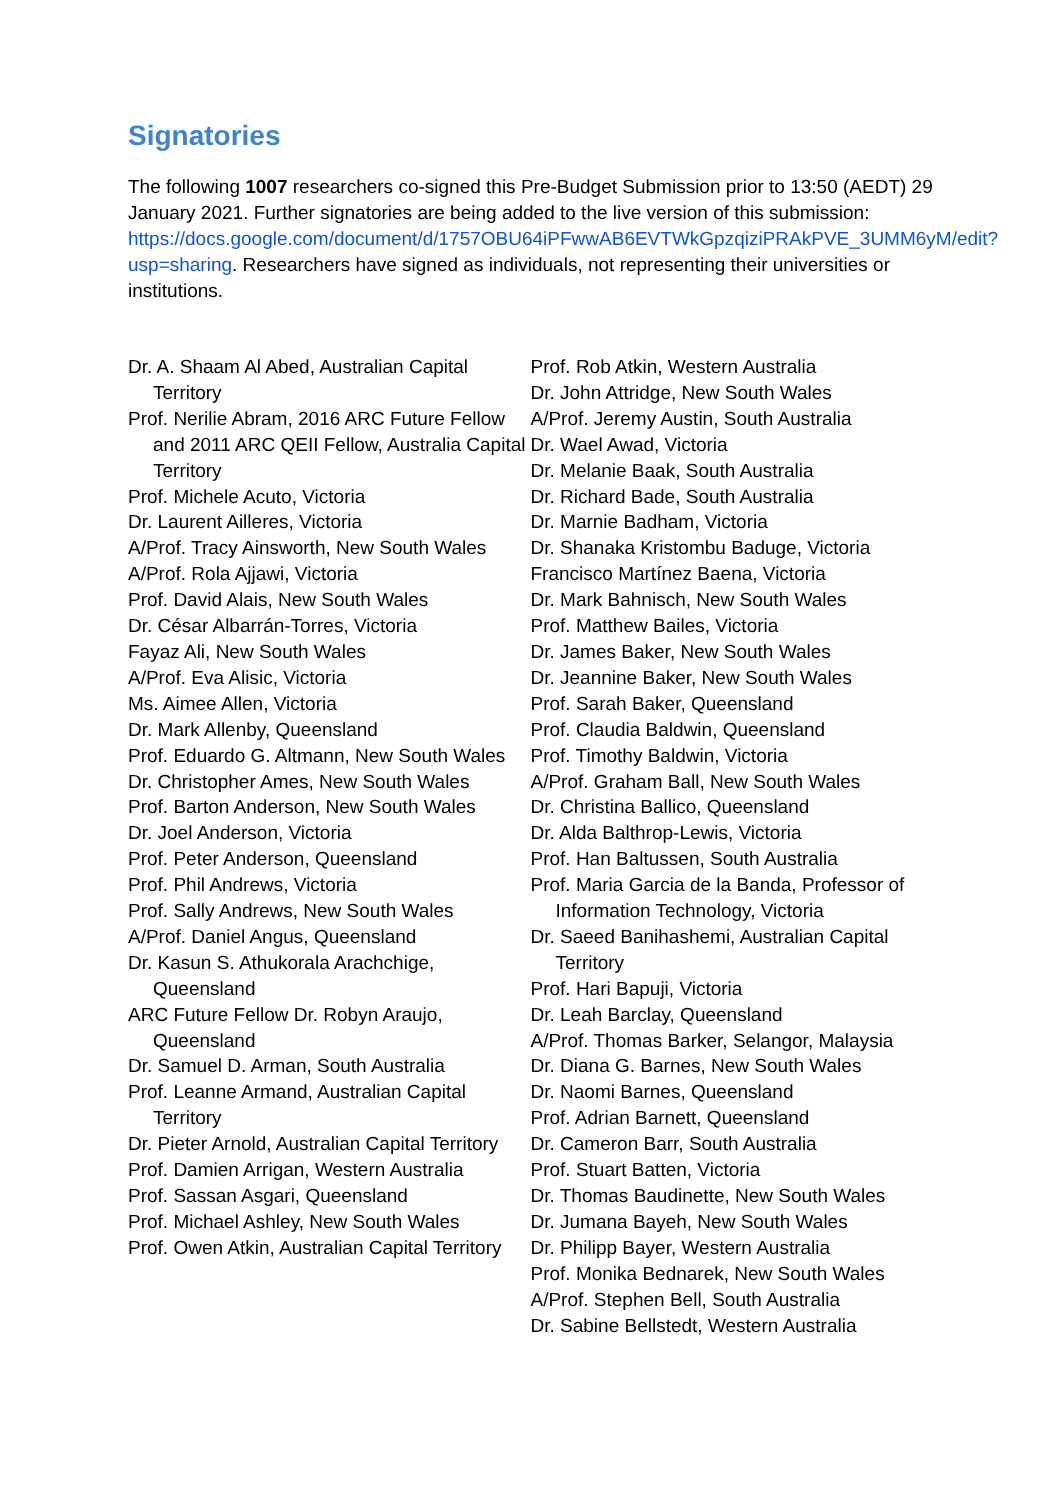Signatories
The following 1007 researchers co-signed this Pre-Budget Submission prior to 13:50 (AEDT) 29 January 2021. Further signatories are being added to the live version of this submission: https://docs.google.com/document/d/1757OBU64iPFwwAB6EVTWkGpzqiziPRAkPVE_3UMM6yM/edit?usp=sharing. Researchers have signed as individuals, not representing their universities or institutions.
Dr. A. Shaam Al Abed, Australian Capital Territory
Prof. Nerilie Abram, 2016 ARC Future Fellow and 2011 ARC QEII Fellow, Australia Capital Territory
Prof. Michele Acuto, Victoria
Dr. Laurent Ailleres, Victoria
A/Prof. Tracy Ainsworth, New South Wales
A/Prof. Rola Ajjawi, Victoria
Prof. David Alais, New South Wales
Dr. César Albarrán-Torres, Victoria
Fayaz Ali, New South Wales
A/Prof. Eva Alisic, Victoria
Ms. Aimee Allen, Victoria
Dr. Mark Allenby, Queensland
Prof. Eduardo G. Altmann, New South Wales
Dr. Christopher Ames, New South Wales
Prof. Barton Anderson, New South Wales
Dr. Joel Anderson, Victoria
Prof. Peter Anderson, Queensland
Prof. Phil Andrews, Victoria
Prof. Sally Andrews, New South Wales
A/Prof. Daniel Angus, Queensland
Dr. Kasun S. Athukorala Arachchige, Queensland
ARC Future Fellow Dr. Robyn Araujo, Queensland
Dr. Samuel D. Arman, South Australia
Prof. Leanne Armand, Australian Capital Territory
Dr. Pieter Arnold, Australian Capital Territory
Prof. Damien Arrigan, Western Australia
Prof. Sassan Asgari, Queensland
Prof. Michael Ashley, New South Wales
Prof. Owen Atkin, Australian Capital Territory
Prof. Rob Atkin, Western Australia
Dr. John Attridge, New South Wales
A/Prof. Jeremy Austin, South Australia
Dr. Wael Awad, Victoria
Dr. Melanie Baak, South Australia
Dr. Richard Bade, South Australia
Dr. Marnie Badham, Victoria
Dr. Shanaka Kristombu Baduge, Victoria
Francisco Martínez Baena, Victoria
Dr. Mark Bahnisch, New South Wales
Prof. Matthew Bailes, Victoria
Dr. James Baker, New South Wales
Dr. Jeannine Baker, New South Wales
Prof. Sarah Baker, Queensland
Prof. Claudia Baldwin, Queensland
Prof. Timothy Baldwin, Victoria
A/Prof. Graham Ball, New South Wales
Dr. Christina Ballico, Queensland
Dr. Alda Balthrop-Lewis, Victoria
Prof. Han Baltussen, South Australia
Prof. Maria Garcia de la Banda, Professor of Information Technology, Victoria
Dr. Saeed Banihashemi, Australian Capital Territory
Prof. Hari Bapuji, Victoria
Dr. Leah Barclay, Queensland
A/Prof. Thomas Barker, Selangor, Malaysia
Dr. Diana G. Barnes, New South Wales
Dr. Naomi Barnes, Queensland
Prof. Adrian Barnett, Queensland
Dr. Cameron Barr, South Australia
Prof. Stuart Batten, Victoria
Dr. Thomas Baudinette, New South Wales
Dr. Jumana Bayeh, New South Wales
Dr. Philipp Bayer, Western Australia
Prof. Monika Bednarek, New South Wales
A/Prof. Stephen Bell, South Australia
Dr. Sabine Bellstedt, Western Australia